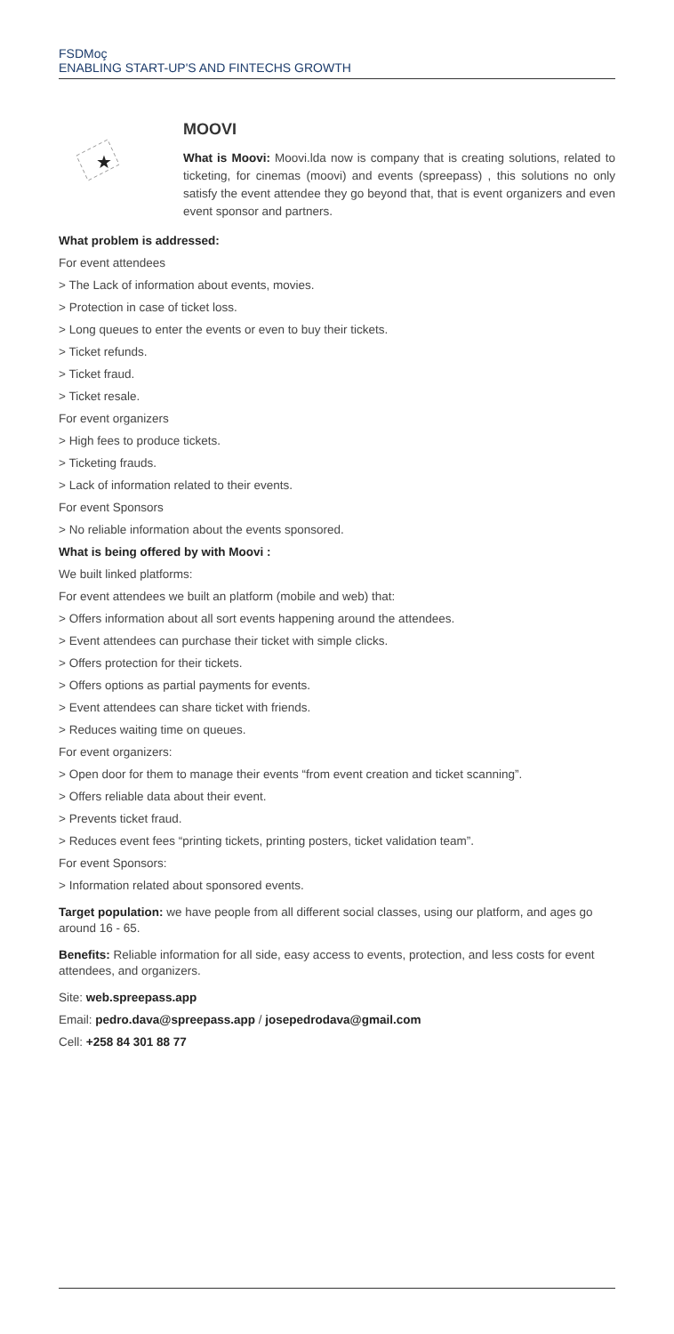FSDMoç
ENABLING START-UP'S AND FINTECHS GROWTH
★
MOOVI
What is Moovi: Moovi.lda now is company that is creating solutions, related to ticketing, for cinemas (moovi) and events (spreepass) , this solutions no only satisfy the event attendee they go beyond that, that is event organizers and even event sponsor and partners.
What problem is addressed:
For event attendees
> The Lack of information about events, movies.
> Protection in case of ticket loss.
> Long queues to enter the events or even to buy their tickets.
> Ticket refunds.
> Ticket fraud.
> Ticket resale.
For event organizers
> High fees to produce tickets.
> Ticketing frauds.
> Lack of information related to their events.
For event Sponsors
> No reliable information about the events sponsored.
What is being offered by with Moovi :
We built linked platforms:
For event attendees we built an platform (mobile and web) that:
> Offers information about all sort events happening around the attendees.
> Event attendees can purchase their ticket with simple clicks.
> Offers protection for their tickets.
> Offers options as partial payments for events.
> Event attendees can share ticket with friends.
> Reduces waiting time on queues.
For event organizers:
> Open door for them to manage their events “from event creation and ticket scanning”.
> Offers reliable data about their event.
> Prevents ticket fraud.
> Reduces event fees “printing tickets, printing posters, ticket validation team”.
For event Sponsors:
> Information related about sponsored events.
Target population: we have people from all different social classes, using our platform, and ages go around 16 - 65.
Benefits: Reliable information for all side, easy access to events, protection, and less costs for event attendees, and organizers.
Site: web.spreepass.app
Email: pedro.dava@spreepass.app / josepedrodava@gmail.com
Cell: +258 84 301 88 77